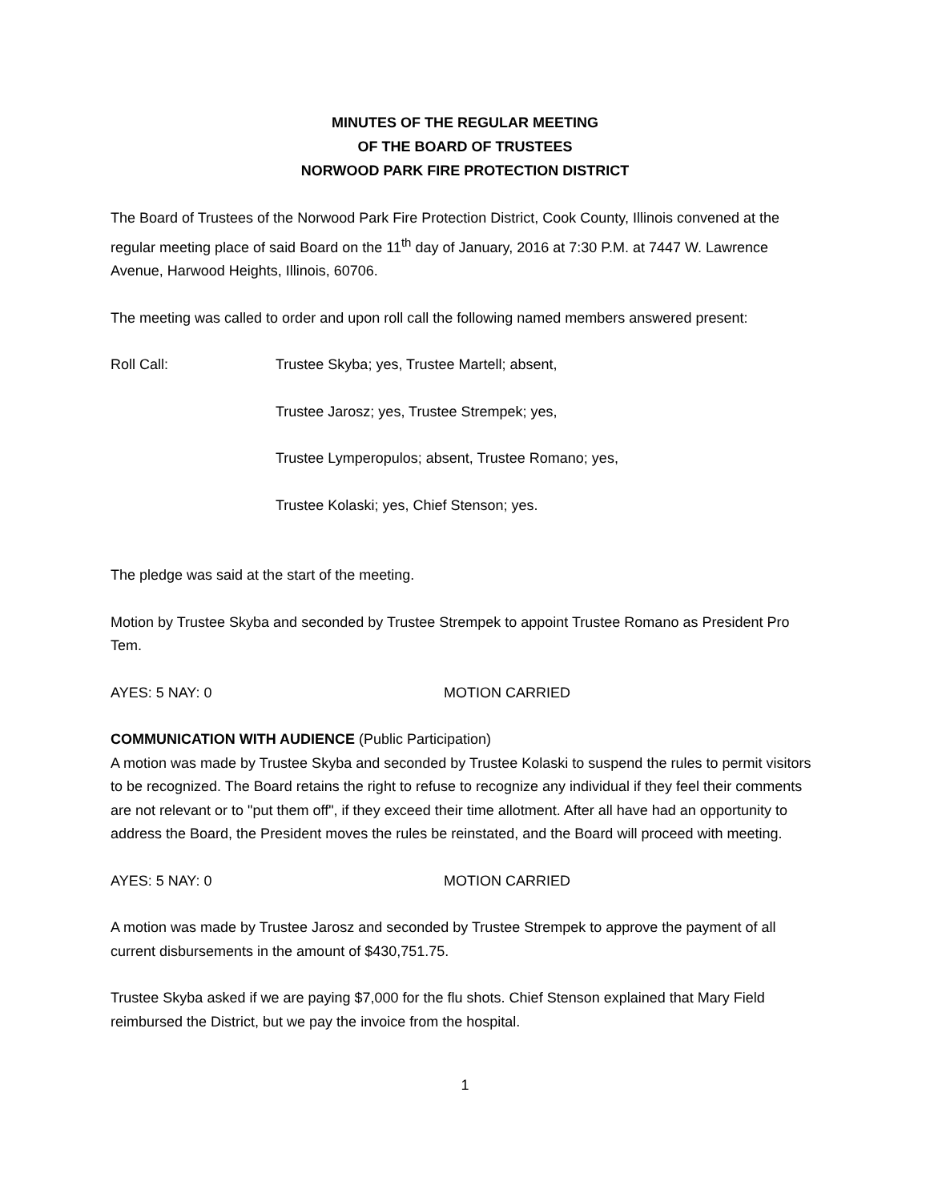MINUTES OF THE REGULAR MEETING
OF THE BOARD OF TRUSTEES
NORWOOD PARK FIRE PROTECTION DISTRICT
The Board of Trustees of the Norwood Park Fire Protection District, Cook County, Illinois convened at the regular meeting place of said Board on the 11<sup>th</sup> day of January, 2016 at 7:30 P.M. at 7447 W. Lawrence Avenue, Harwood Heights, Illinois, 60706.
The meeting was called to order and upon roll call the following named members answered present:
Roll Call: Trustee Skyba; yes, Trustee Martell; absent,
Trustee Jarosz; yes, Trustee Strempek; yes,
Trustee Lymperopulos; absent, Trustee Romano; yes,
Trustee Kolaski; yes, Chief Stenson; yes.
The pledge was said at the start of the meeting.
Motion by Trustee Skyba and seconded by Trustee Strempek to appoint Trustee Romano as President Pro Tem.
AYES: 5 NAY: 0 MOTION CARRIED
COMMUNICATION WITH AUDIENCE (Public Participation)
A motion was made by Trustee Skyba and seconded by Trustee Kolaski to suspend the rules to permit visitors to be recognized. The Board retains the right to refuse to recognize any individual if they feel their comments are not relevant or to "put them off", if they exceed their time allotment. After all have had an opportunity to address the Board, the President moves the rules be reinstated, and the Board will proceed with meeting.
AYES: 5 NAY: 0 MOTION CARRIED
A motion was made by Trustee Jarosz and seconded by Trustee Strempek to approve the payment of all current disbursements in the amount of $430,751.75.
Trustee Skyba asked if we are paying $7,000 for the flu shots. Chief Stenson explained that Mary Field reimbursed the District, but we pay the invoice from the hospital.
1